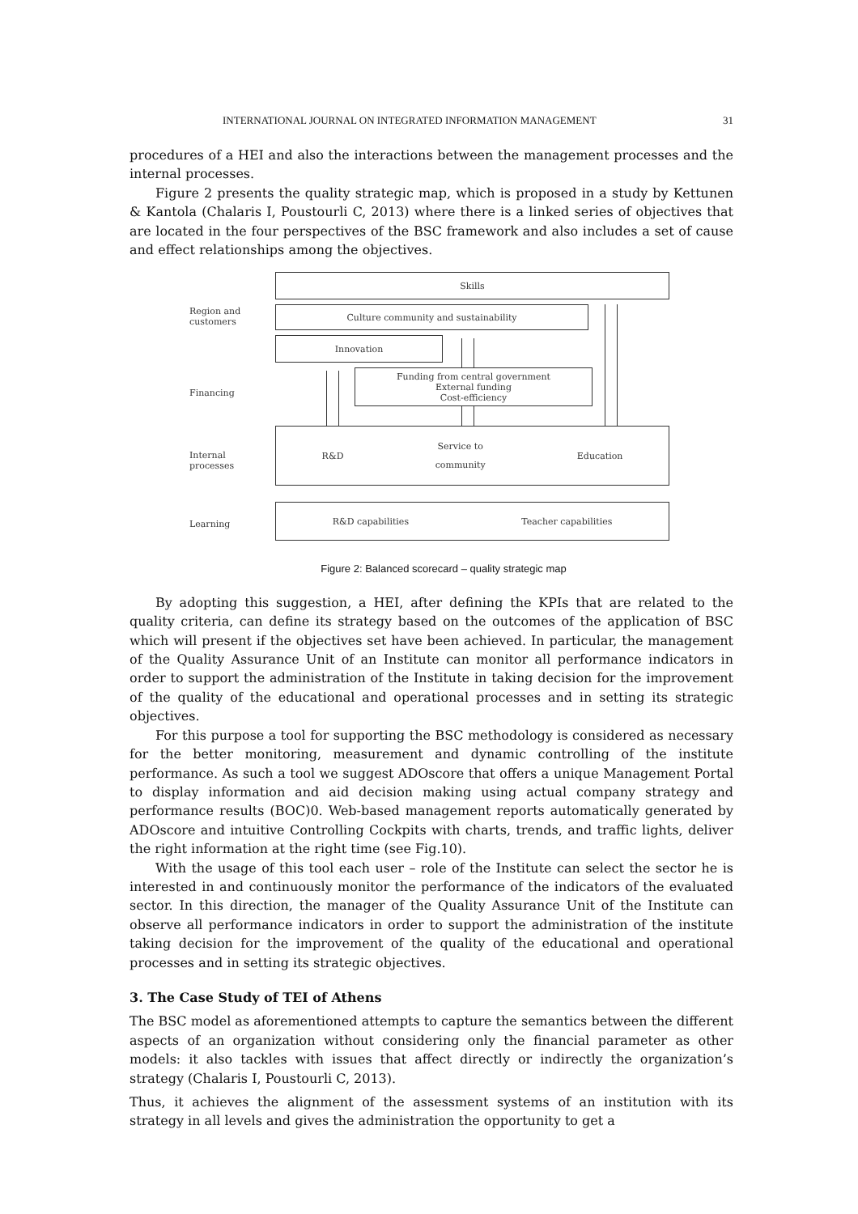INTERNATIONAL JOURNAL ON INTEGRATED INFORMATION MANAGEMENT 31
procedures of a HEI and also the interactions between the management processes and the internal processes.
Figure 2 presents the quality strategic map, which is proposed in a study by Kettunen & Kantola (Chalaris I, Poustourli C, 2013) where there is a linked series of objectives that are located in the four perspectives of the BSC framework and also includes a set of cause and effect relationships among the objectives.
Skills
Region and
customers
Culture community and sustainability
Innovation
Financing
Funding from central government
External funding
Cost-efficiency
Internal
processes
R&D Service to
community Education
Learning
R&D capabilities Teacher capabilities
Figure 2: Balanced scorecard – quality strategic map
By adopting this suggestion, a HEI, after defining the KPIs that are related to the quality criteria, can define its strategy based on the outcomes of the application of BSC which will present if the objectives set have been achieved. In particular, the management of the Quality Assurance Unit of an Institute can monitor all performance indicators in order to support the administration of the Institute in taking decision for the improvement of the quality of the educational and operational processes and in setting its strategic objectives.
For this purpose a tool for supporting the BSC methodology is considered as necessary for the better monitoring, measurement and dynamic controlling of the institute performance. As such a tool we suggest ADOscore that offers a unique Management Portal to display information and aid decision making using actual company strategy and performance results (BOC)0. Web-based management reports automatically generated by ADOscore and intuitive Controlling Cockpits with charts, trends, and traffic lights, deliver the right information at the right time (see Fig.10).
With the usage of this tool each user – role of the Institute can select the sector he is interested in and continuously monitor the performance of the indicators of the evaluated sector. In this direction, the manager of the Quality Assurance Unit of the Institute can observe all performance indicators in order to support the administration of the institute taking decision for the improvement of the quality of the educational and operational processes and in setting its strategic objectives.
3. The Case Study of TEI of Athens
The BSC model as aforementioned attempts to capture the semantics between the different aspects of an organization without considering only the financial parameter as other models: it also tackles with issues that affect directly or indirectly the organization’s strategy (Chalaris I, Poustourli C, 2013).
Thus, it achieves the alignment of the assessment systems of an institution with its strategy in all levels and gives the administration the opportunity to get a